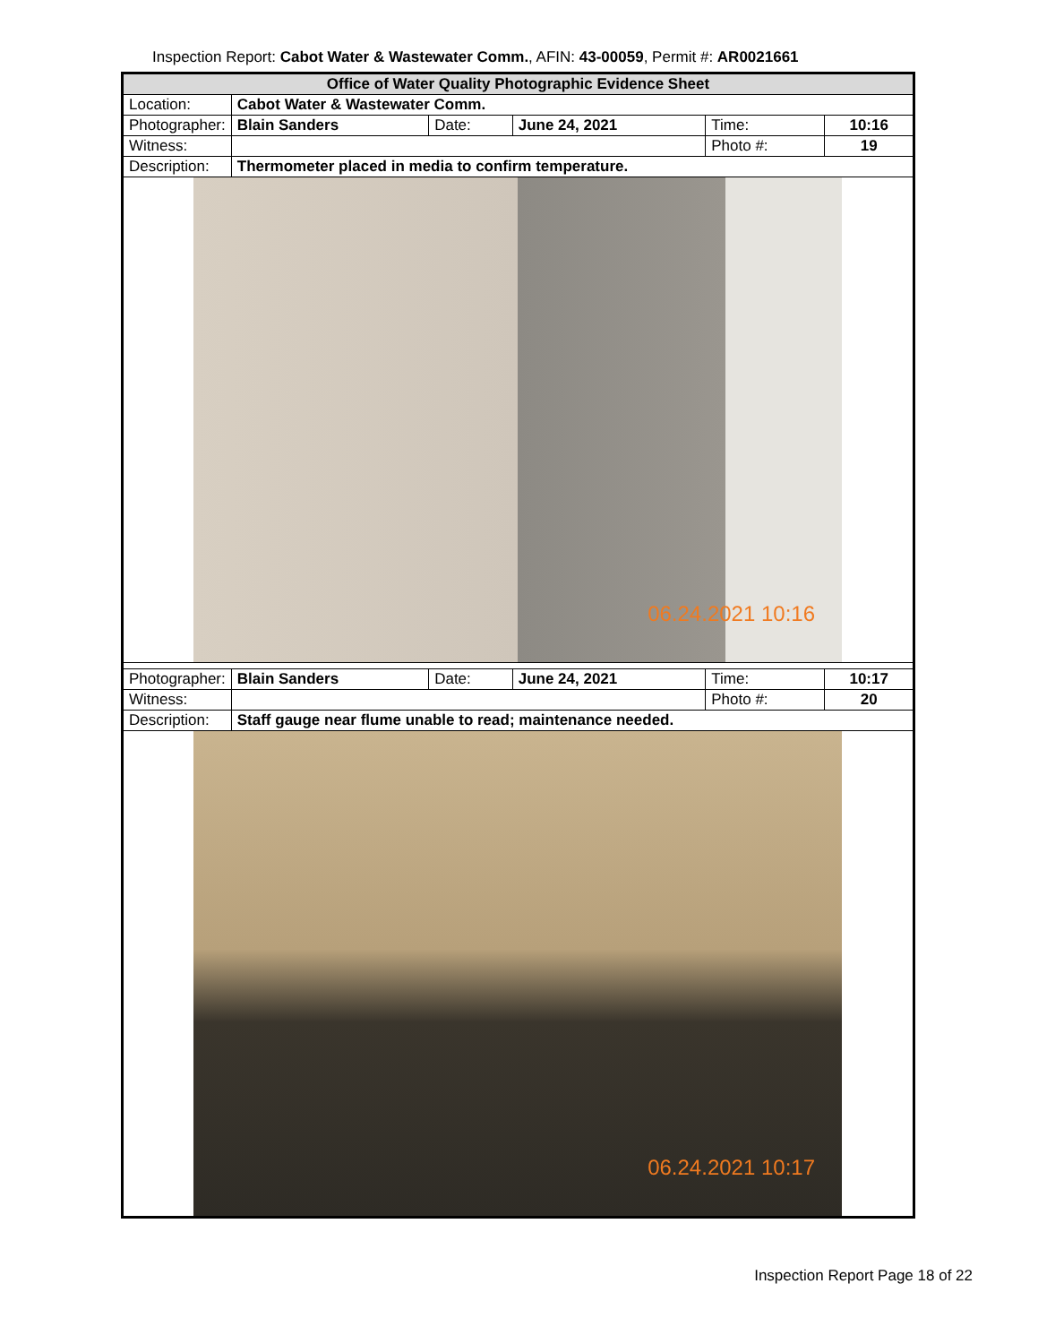Inspection Report: Cabot Water & Wastewater Comm., AFIN: 43-00059, Permit #: AR0021661
| Office of Water Quality Photographic Evidence Sheet | | | | | |
| Location: | Cabot Water & Wastewater Comm. | | | | |
| Photographer: | Blain Sanders | Date: | June 24, 2021 | Time: | 10:16 |
| Witness: | | | | Photo #: | 19 |
| Description: | Thermometer placed in media to confirm temperature. | | | | |
| 06.24.2021 10:16 | | | | | |
| Photographer: | Blain Sanders | Date: | June 24, 2021 | Time: | 10:17 |
| Witness: | | | | Photo #: | 20 |
| Description: | Staff gauge near flume unable to read; maintenance needed. | | | | |
| 06.24.2021 10:17 | | | | | |
Inspection Report Page 18 of 22